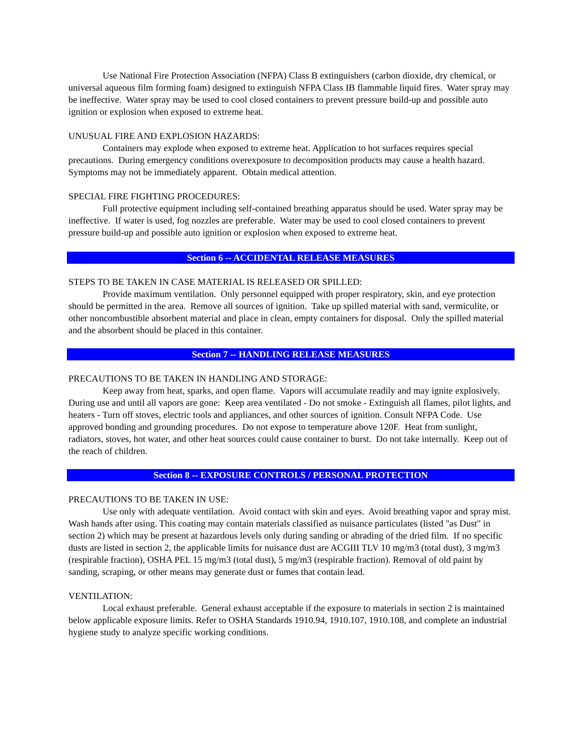Use National Fire Protection Association (NFPA) Class B extinguishers (carbon dioxide, dry chemical, or universal aqueous film forming foam) designed to extinguish NFPA Class IB flammable liquid fires. Water spray may be ineffective. Water spray may be used to cool closed containers to prevent pressure build-up and possible auto ignition or explosion when exposed to extreme heat.
UNUSUAL FIRE AND EXPLOSION HAZARDS:
Containers may explode when exposed to extreme heat. Application to hot surfaces requires special precautions. During emergency conditions overexposure to decomposition products may cause a health hazard. Symptoms may not be immediately apparent. Obtain medical attention.
SPECIAL FIRE FIGHTING PROCEDURES:
Full protective equipment including self-contained breathing apparatus should be used. Water spray may be ineffective. If water is used, fog nozzles are preferable. Water may be used to cool closed containers to prevent pressure build-up and possible auto ignition or explosion when exposed to extreme heat.
Section 6 -- ACCIDENTAL RELEASE MEASURES
STEPS TO BE TAKEN IN CASE MATERIAL IS RELEASED OR SPILLED:
Provide maximum ventilation. Only personnel equipped with proper respiratory, skin, and eye protection should be permitted in the area. Remove all sources of ignition. Take up spilled material with sand, vermiculite, or other noncombustible absorbent material and place in clean, empty containers for disposal. Only the spilled material and the absorbent should be placed in this container.
Section 7 -- HANDLING RELEASE MEASURES
PRECAUTIONS TO BE TAKEN IN HANDLING AND STORAGE:
Keep away from heat, sparks, and open flame. Vapors will accumulate readily and may ignite explosively. During use and until all vapors are gone: Keep area ventilated - Do not smoke - Extinguish all flames, pilot lights, and heaters - Turn off stoves, electric tools and appliances, and other sources of ignition. Consult NFPA Code. Use approved bonding and grounding procedures. Do not expose to temperature above 120F. Heat from sunlight, radiators, stoves, hot water, and other heat sources could cause container to burst. Do not take internally. Keep out of the reach of children.
Section 8 -- EXPOSURE CONTROLS / PERSONAL PROTECTION
PRECAUTIONS TO BE TAKEN IN USE:
Use only with adequate ventilation. Avoid contact with skin and eyes. Avoid breathing vapor and spray mist. Wash hands after using. This coating may contain materials classified as nuisance particulates (listed "as Dust" in section 2) which may be present at hazardous levels only during sanding or abrading of the dried film. If no specific dusts are listed in section 2, the applicable limits for nuisance dust are ACGIII TLV 10 mg/m3 (total dust), 3 mg/m3 (respirable fraction), OSHA PEL 15 mg/m3 (total dust), 5 mg/m3 (respirable fraction). Removal of old paint by sanding, scraping, or other means may generate dust or fumes that contain lead.
VENTILATION:
Local exhaust preferable. General exhaust acceptable if the exposure to materials in section 2 is maintained below applicable exposure limits. Refer to OSHA Standards 1910.94, 1910.107, 1910.108, and complete an industrial hygiene study to analyze specific working conditions.